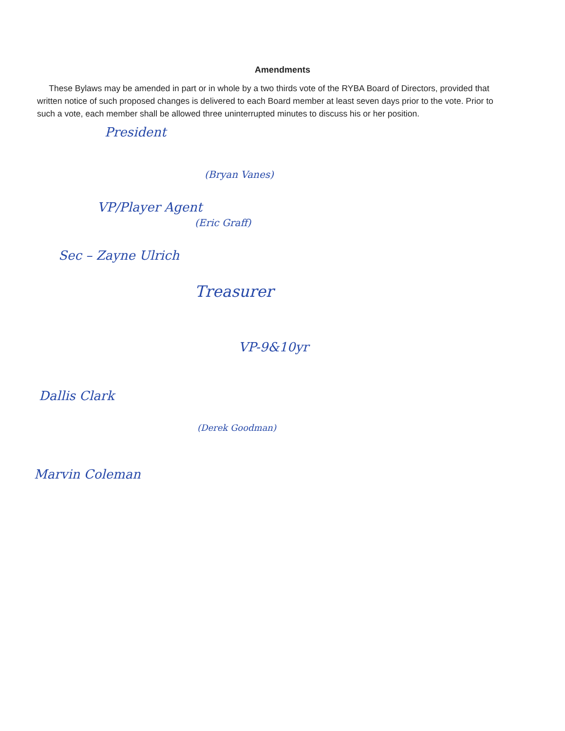Amendments
These Bylaws may be amended in part or in whole by a two thirds vote of the RYBA Board of Directors, provided that written notice of such proposed changes is delivered to each Board member at least seven days prior to the vote. Prior to such a vote, each member shall be allowed three uninterrupted minutes to discuss his or her position.
President
(Bryan Vanes)
VP/Player Agent
(Eric Graff)
Sec – Zayne Ulrich
Treasurer
VP-9&10yr
Dallis Clark
(Derek Goodman)
Marvin Coleman